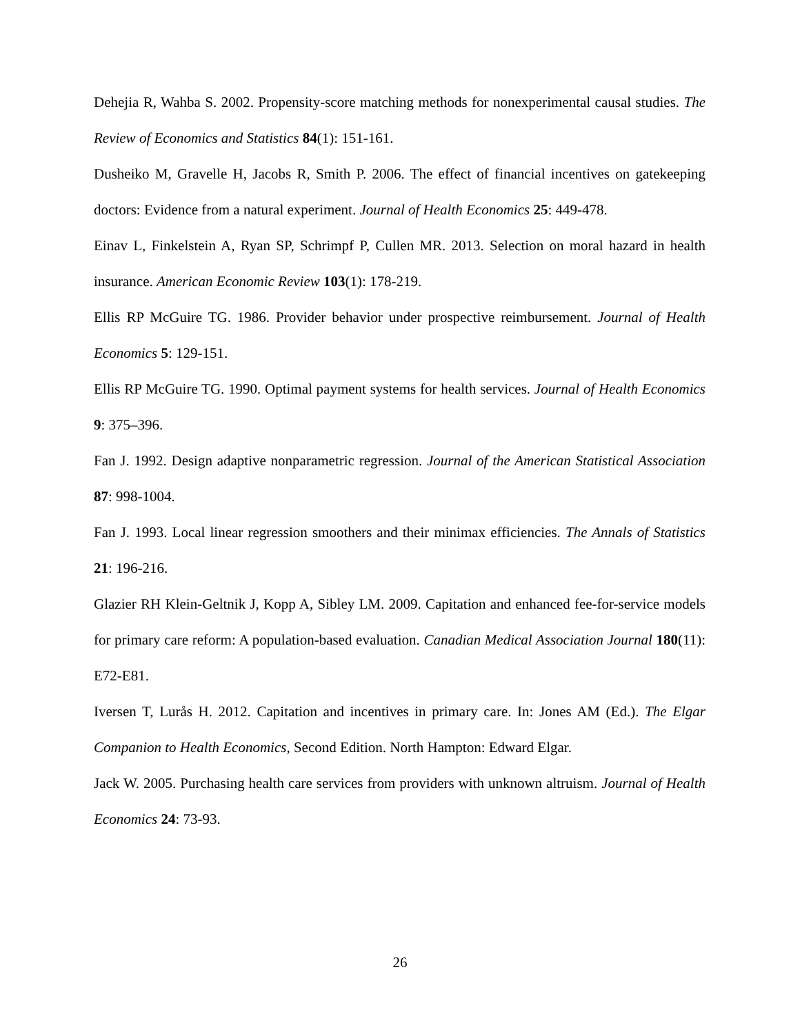Dehejia R, Wahba S. 2002. Propensity-score matching methods for nonexperimental causal studies. The Review of Economics and Statistics 84(1): 151-161.
Dusheiko M, Gravelle H, Jacobs R, Smith P. 2006. The effect of financial incentives on gatekeeping doctors: Evidence from a natural experiment. Journal of Health Economics 25: 449-478.
Einav L, Finkelstein A, Ryan SP, Schrimpf P, Cullen MR. 2013. Selection on moral hazard in health insurance. American Economic Review 103(1): 178-219.
Ellis RP McGuire TG. 1986. Provider behavior under prospective reimbursement. Journal of Health Economics 5: 129-151.
Ellis RP McGuire TG. 1990. Optimal payment systems for health services. Journal of Health Economics 9: 375–396.
Fan J. 1992. Design adaptive nonparametric regression. Journal of the American Statistical Association 87: 998-1004.
Fan J. 1993. Local linear regression smoothers and their minimax efficiencies. The Annals of Statistics 21: 196-216.
Glazier RH Klein-Geltnik J, Kopp A, Sibley LM. 2009. Capitation and enhanced fee-for-service models for primary care reform: A population-based evaluation. Canadian Medical Association Journal 180(11): E72-E81.
Iversen T, Lurås H. 2012. Capitation and incentives in primary care. In: Jones AM (Ed.). The Elgar Companion to Health Economics, Second Edition. North Hampton: Edward Elgar.
Jack W. 2005. Purchasing health care services from providers with unknown altruism. Journal of Health Economics 24: 73-93.
26